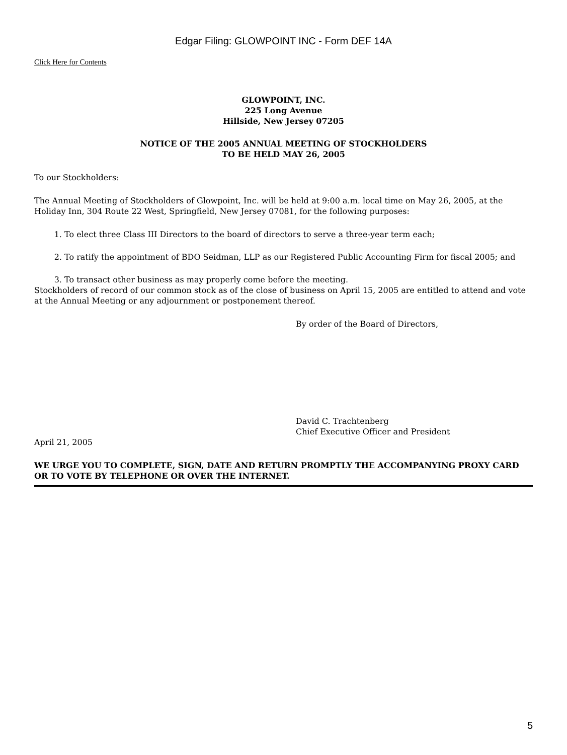Edgar Filing: GLOWPOINT INC - Form DEF 14A
Click Here for Contents
GLOWPOINT, INC.
225 Long Avenue
Hillside, New Jersey 07205
NOTICE OF THE 2005 ANNUAL MEETING OF STOCKHOLDERS
TO BE HELD MAY 26, 2005
To our Stockholders:
The Annual Meeting of Stockholders of Glowpoint, Inc. will be held at 9:00 a.m. local time on May 26, 2005, at the Holiday Inn, 304 Route 22 West, Springfield, New Jersey 07081, for the following purposes:
1. To elect three Class III Directors to the board of directors to serve a three-year term each;
2. To ratify the appointment of BDO Seidman, LLP as our Registered Public Accounting Firm for fiscal 2005; and
3. To transact other business as may properly come before the meeting.
Stockholders of record of our common stock as of the close of business on April 15, 2005 are entitled to attend and vote at the Annual Meeting or any adjournment or postponement thereof.
By order of the Board of Directors,
David C. Trachtenberg
Chief Executive Officer and President
April 21, 2005
WE URGE YOU TO COMPLETE, SIGN, DATE AND RETURN PROMPTLY THE ACCOMPANYING PROXY CARD OR TO VOTE BY TELEPHONE OR OVER THE INTERNET.
5